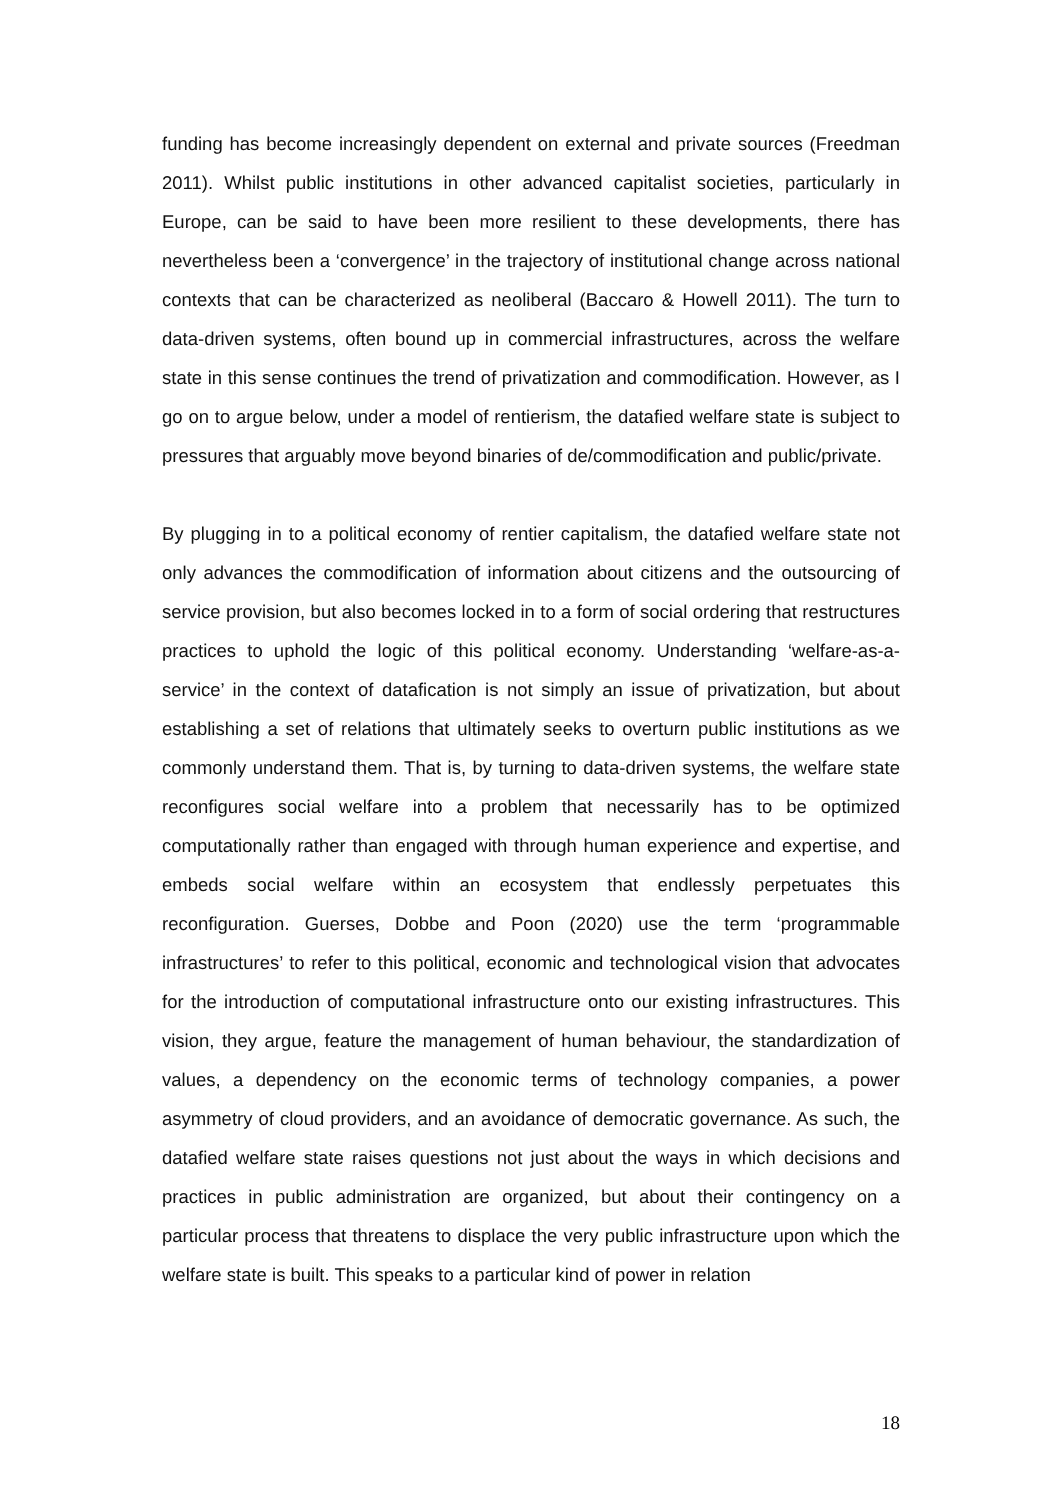funding has become increasingly dependent on external and private sources (Freedman 2011). Whilst public institutions in other advanced capitalist societies, particularly in Europe, can be said to have been more resilient to these developments, there has nevertheless been a ‘convergence’ in the trajectory of institutional change across national contexts that can be characterized as neoliberal (Baccaro & Howell 2011). The turn to data-driven systems, often bound up in commercial infrastructures, across the welfare state in this sense continues the trend of privatization and commodification. However, as I go on to argue below, under a model of rentierism, the datafied welfare state is subject to pressures that arguably move beyond binaries of de/commodification and public/private.
By plugging in to a political economy of rentier capitalism, the datafied welfare state not only advances the commodification of information about citizens and the outsourcing of service provision, but also becomes locked in to a form of social ordering that restructures practices to uphold the logic of this political economy. Understanding ‘welfare-as-a-service’ in the context of datafication is not simply an issue of privatization, but about establishing a set of relations that ultimately seeks to overturn public institutions as we commonly understand them. That is, by turning to data-driven systems, the welfare state reconfigures social welfare into a problem that necessarily has to be optimized computationally rather than engaged with through human experience and expertise, and embeds social welfare within an ecosystem that endlessly perpetuates this reconfiguration. Guerses, Dobbe and Poon (2020) use the term ‘programmable infrastructures’ to refer to this political, economic and technological vision that advocates for the introduction of computational infrastructure onto our existing infrastructures. This vision, they argue, feature the management of human behaviour, the standardization of values, a dependency on the economic terms of technology companies, a power asymmetry of cloud providers, and an avoidance of democratic governance. As such, the datafied welfare state raises questions not just about the ways in which decisions and practices in public administration are organized, but about their contingency on a particular process that threatens to displace the very public infrastructure upon which the welfare state is built. This speaks to a particular kind of power in relation
18